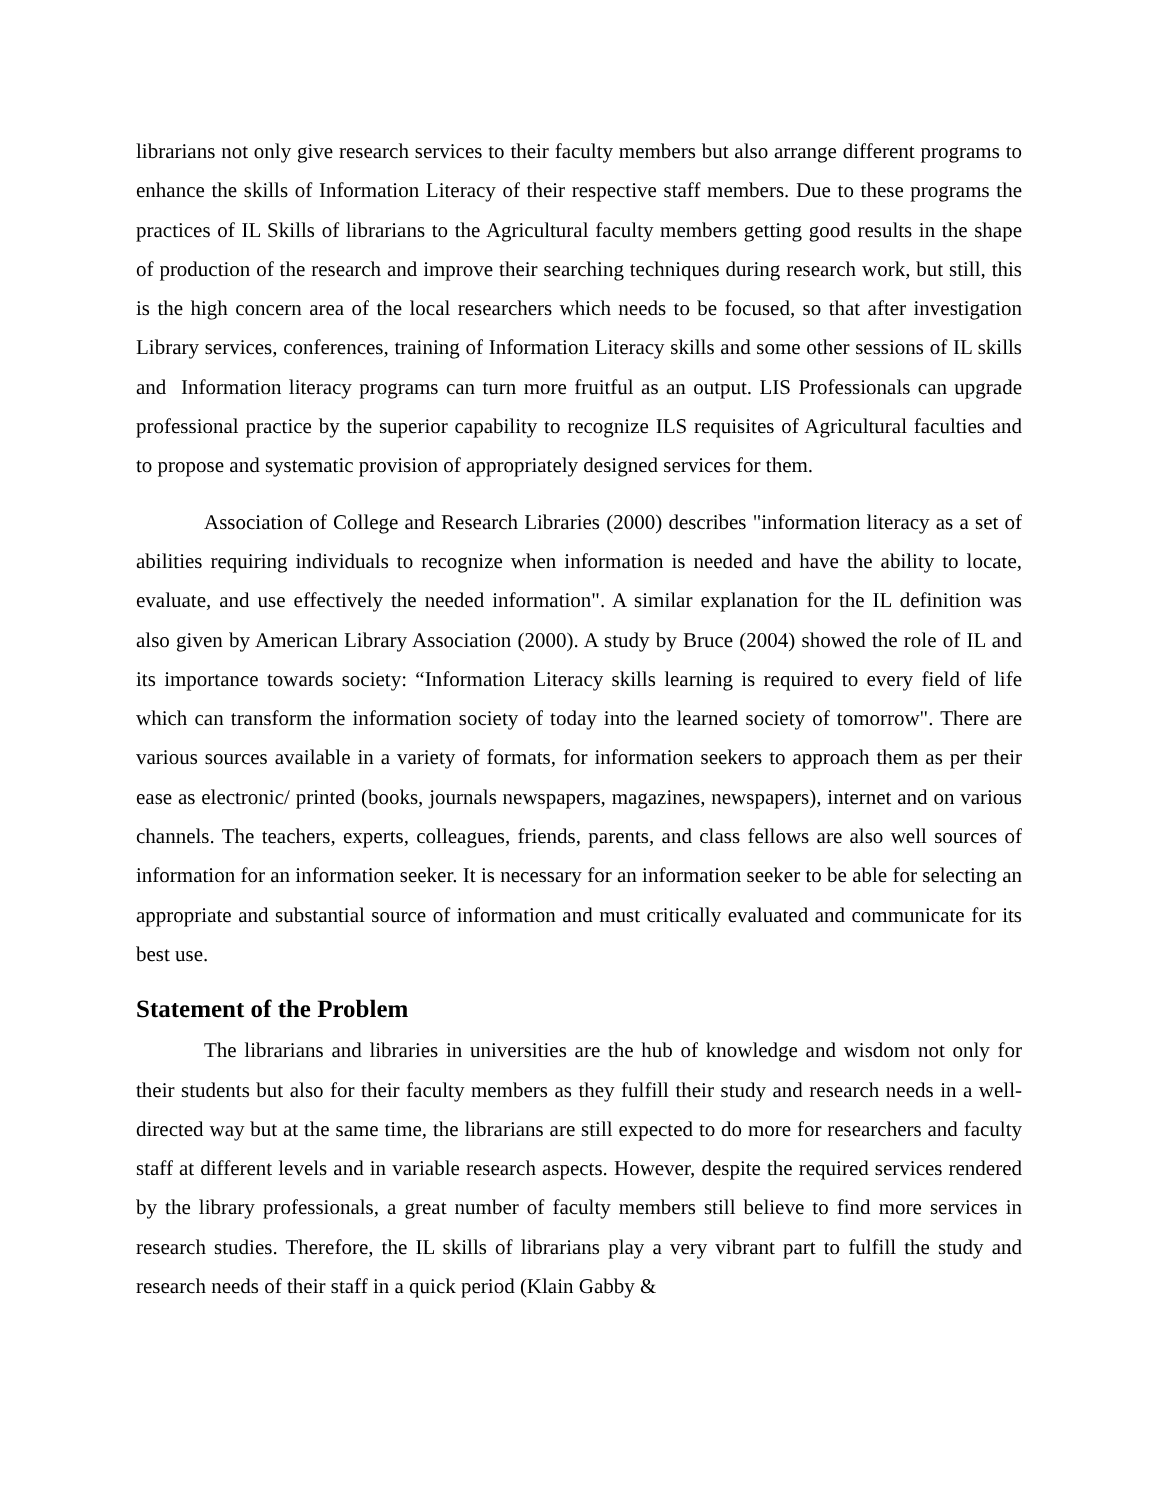librarians not only give research services to their faculty members but also arrange different programs to enhance the skills of Information Literacy of their respective staff members. Due to these programs the practices of IL Skills of librarians to the Agricultural faculty members getting good results in the shape of production of the research and improve their searching techniques during research work, but still, this is the high concern area of the local researchers which needs to be focused, so that after investigation Library services, conferences, training of Information Literacy skills and some other sessions of IL skills and Information literacy programs can turn more fruitful as an output. LIS Professionals can upgrade professional practice by the superior capability to recognize ILS requisites of Agricultural faculties and to propose and systematic provision of appropriately designed services for them.
Association of College and Research Libraries (2000) describes "information literacy as a set of abilities requiring individuals to recognize when information is needed and have the ability to locate, evaluate, and use effectively the needed information". A similar explanation for the IL definition was also given by American Library Association (2000). A study by Bruce (2004) showed the role of IL and its importance towards society: “Information Literacy skills learning is required to every field of life which can transform the information society of today into the learned society of tomorrow". There are various sources available in a variety of formats, for information seekers to approach them as per their ease as electronic/ printed (books, journals newspapers, magazines, newspapers), internet and on various channels. The teachers, experts, colleagues, friends, parents, and class fellows are also well sources of information for an information seeker. It is necessary for an information seeker to be able for selecting an appropriate and substantial source of information and must critically evaluated and communicate for its best use.
Statement of the Problem
The librarians and libraries in universities are the hub of knowledge and wisdom not only for their students but also for their faculty members as they fulfill their study and research needs in a well-directed way but at the same time, the librarians are still expected to do more for researchers and faculty staff at different levels and in variable research aspects. However, despite the required services rendered by the library professionals, a great number of faculty members still believe to find more services in research studies. Therefore, the IL skills of librarians play a very vibrant part to fulfill the study and research needs of their staff in a quick period (Klain Gabby &